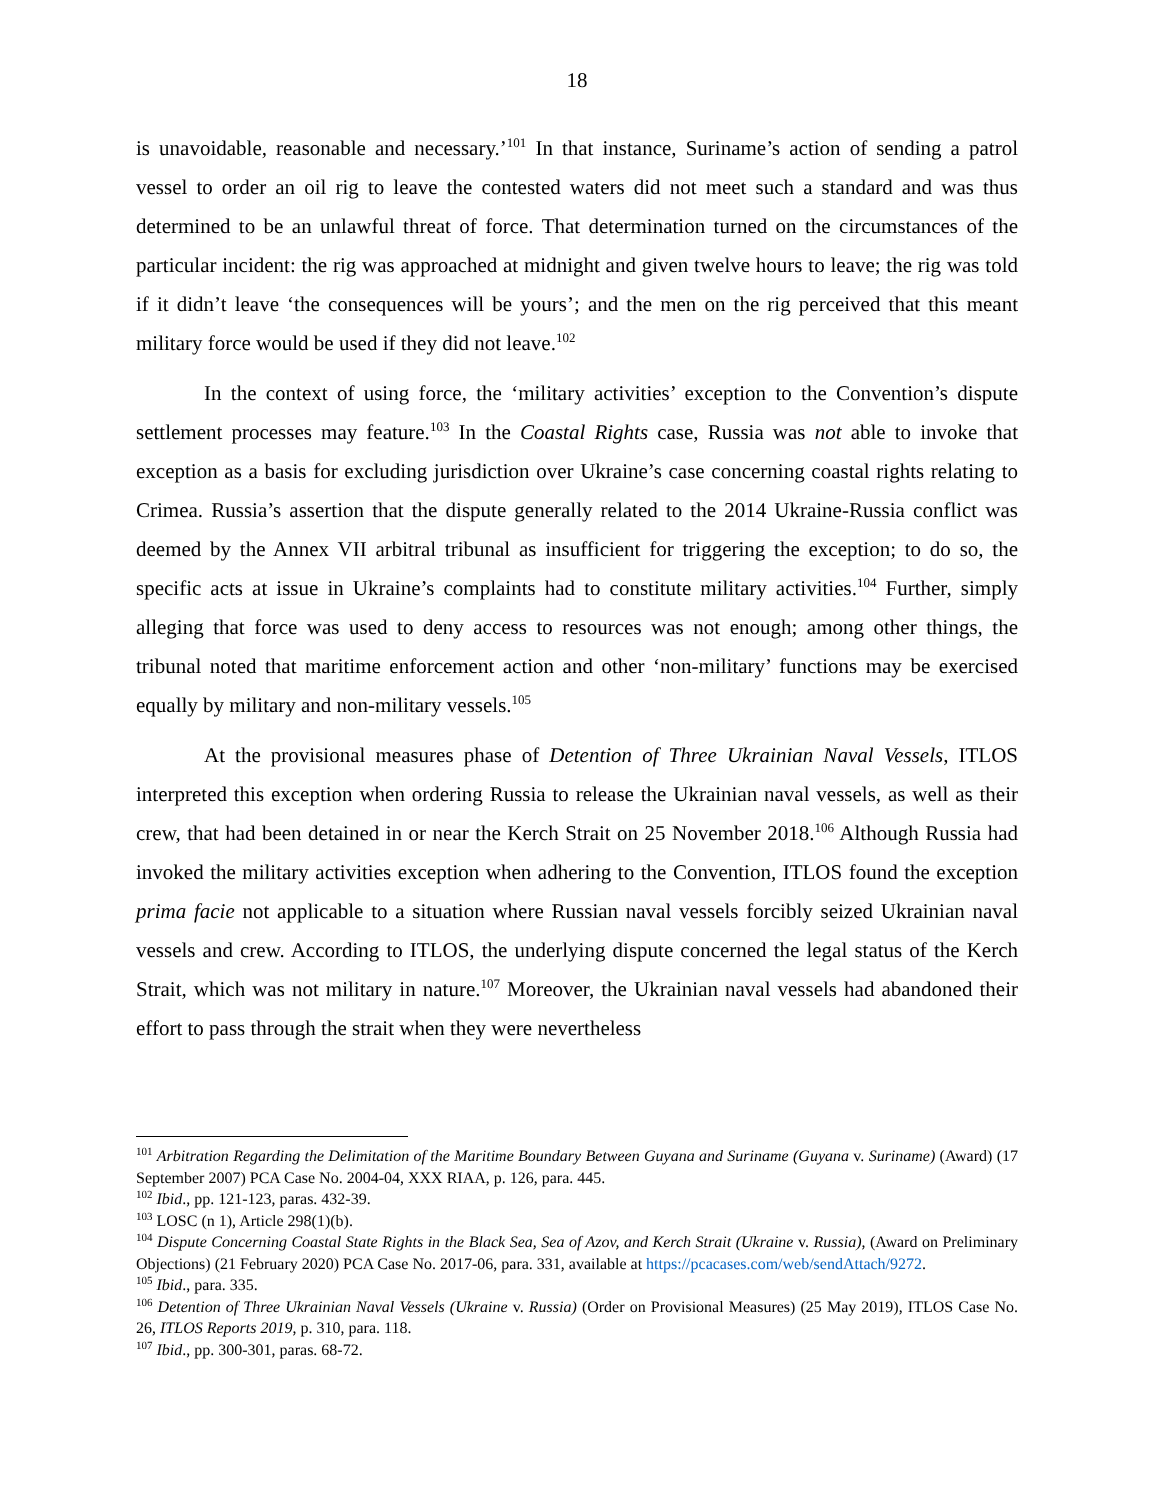18
is unavoidable, reasonable and necessary.’<sup>101</sup> In that instance, Suriname’s action of sending a patrol vessel to order an oil rig to leave the contested waters did not meet such a standard and was thus determined to be an unlawful threat of force. That determination turned on the circumstances of the particular incident: the rig was approached at midnight and given twelve hours to leave; the rig was told if it didn’t leave ‘the consequences will be yours’; and the men on the rig perceived that this meant military force would be used if they did not leave.<sup>102</sup>
In the context of using force, the ‘military activities’ exception to the Convention’s dispute settlement processes may feature.<sup>103</sup> In the Coastal Rights case, Russia was not able to invoke that exception as a basis for excluding jurisdiction over Ukraine’s case concerning coastal rights relating to Crimea. Russia’s assertion that the dispute generally related to the 2014 Ukraine-Russia conflict was deemed by the Annex VII arbitral tribunal as insufficient for triggering the exception; to do so, the specific acts at issue in Ukraine’s complaints had to constitute military activities.<sup>104</sup> Further, simply alleging that force was used to deny access to resources was not enough; among other things, the tribunal noted that maritime enforcement action and other ‘non-military’ functions may be exercised equally by military and non-military vessels.<sup>105</sup>
At the provisional measures phase of Detention of Three Ukrainian Naval Vessels, ITLOS interpreted this exception when ordering Russia to release the Ukrainian naval vessels, as well as their crew, that had been detained in or near the Kerch Strait on 25 November 2018.<sup>106</sup> Although Russia had invoked the military activities exception when adhering to the Convention, ITLOS found the exception prima facie not applicable to a situation where Russian naval vessels forcibly seized Ukrainian naval vessels and crew. According to ITLOS, the underlying dispute concerned the legal status of the Kerch Strait, which was not military in nature.<sup>107</sup> Moreover, the Ukrainian naval vessels had abandoned their effort to pass through the strait when they were nevertheless
<sup>101</sup> Arbitration Regarding the Delimitation of the Maritime Boundary Between Guyana and Suriname (Guyana v. Suriname) (Award) (17 September 2007) PCA Case No. 2004-04, XXX RIAA, p. 126, para. 445.
<sup>102</sup> Ibid., pp. 121-123, paras. 432-39.
<sup>103</sup> LOSC (n 1), Article 298(1)(b).
<sup>104</sup> Dispute Concerning Coastal State Rights in the Black Sea, Sea of Azov, and Kerch Strait (Ukraine v. Russia), (Award on Preliminary Objections) (21 February 2020) PCA Case No. 2017-06, para. 331, available at https://pcacases.com/web/sendAttach/9272.
<sup>105</sup> Ibid., para. 335.
<sup>106</sup> Detention of Three Ukrainian Naval Vessels (Ukraine v. Russia) (Order on Provisional Measures) (25 May 2019), ITLOS Case No. 26, ITLOS Reports 2019, p. 310, para. 118.
<sup>107</sup> Ibid., pp. 300-301, paras. 68-72.